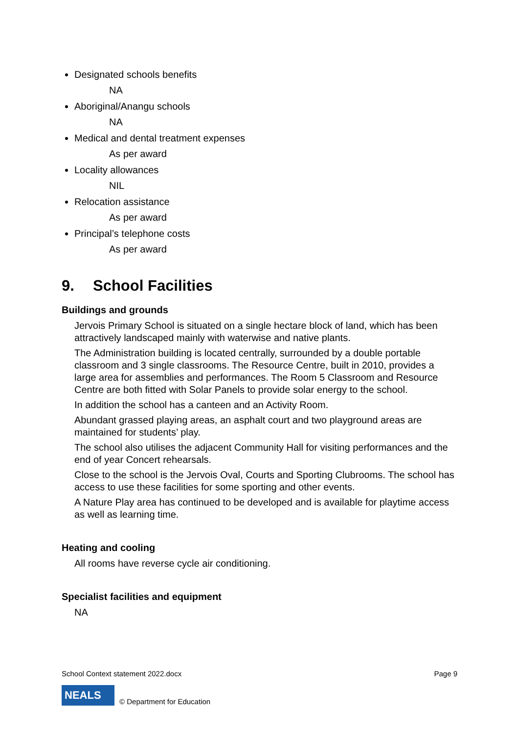Designated schools benefits
NA
Aboriginal/Anangu schools
NA
Medical and dental treatment expenses
As per award
Locality allowances
NIL
Relocation assistance
As per award
Principal’s telephone costs
As per award
9. School Facilities
Buildings and grounds
Jervois Primary School is situated on a single hectare block of land, which has been attractively landscaped mainly with waterwise and native plants.
The Administration building is located centrally, surrounded by a double portable classroom and 3 single classrooms. The Resource Centre, built in 2010, provides a large area for assemblies and performances. The Room 5 Classroom and Resource Centre are both fitted with Solar Panels to provide solar energy to the school.
In addition the school has a canteen and an Activity Room.
Abundant grassed playing areas, an asphalt court and two playground areas are maintained for students’ play.
The school also utilises the adjacent Community Hall for visiting performances and the end of year Concert rehearsals.
Close to the school is the Jervois Oval, Courts and Sporting Clubrooms. The school has access to use these facilities for some sporting and other events.
A Nature Play area has continued to be developed and is available for playtime access as well as learning time.
Heating and cooling
All rooms have reverse cycle air conditioning.
Specialist facilities and equipment
NA
School Context statement 2022.docx Page 9
NEALS
© Department for Education